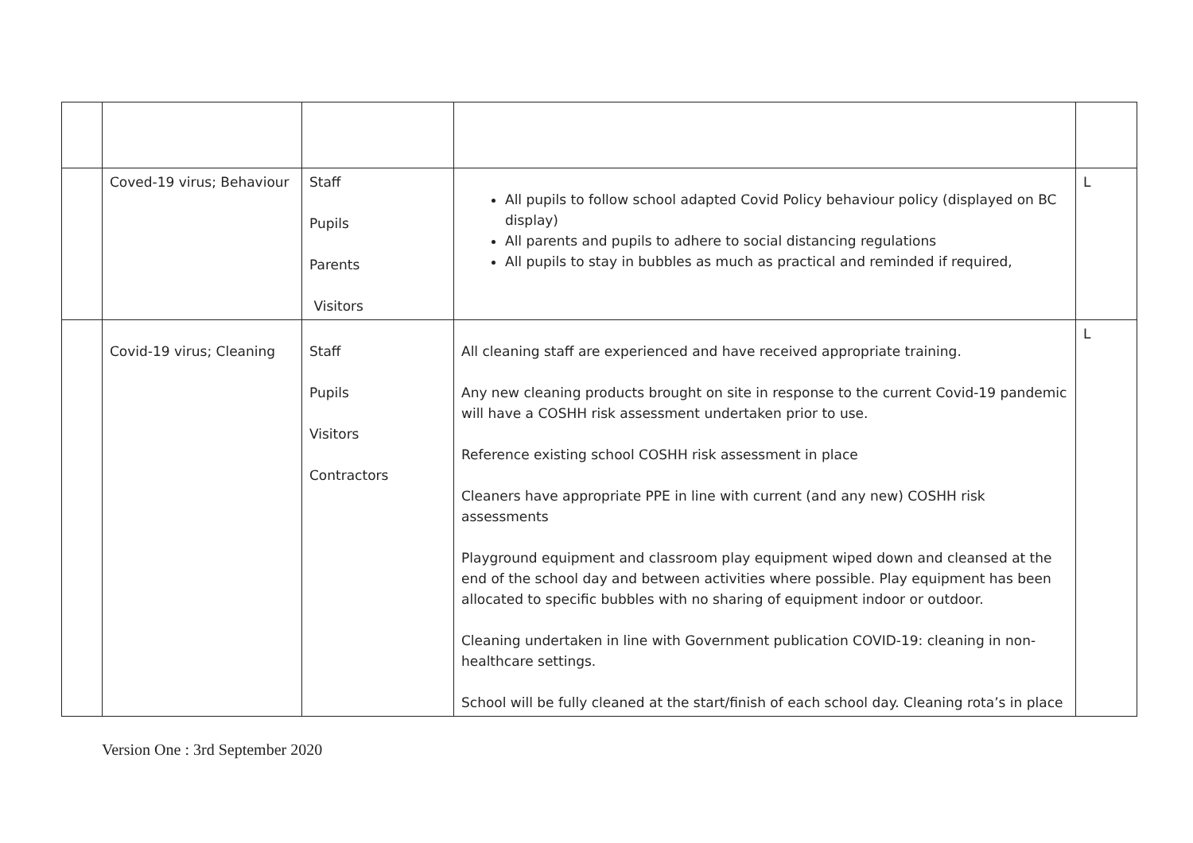| | Coved-19 virus; Behaviour | Staff Pupils Parents Visitors | All pupils to follow school adapted Covid Policy behaviour policy (displayed on BC display) All parents and pupils to adhere to social distancing regulations All pupils to stay in bubbles as much as practical and reminded if required, | L |
| | Covid-19 virus; Cleaning | Staff Pupils Visitors Contractors | All cleaning staff are experienced and have received appropriate training. Any new cleaning products brought on site in response to the current Covid-19 pandemic will have a COSHH risk assessment undertaken prior to use. Reference existing school COSHH risk assessment in place Cleaners have appropriate PPE in line with current (and any new) COSHH risk assessments Playground equipment and classroom play equipment wiped down and cleansed at the end of the school day and between activities where possible. Play equipment has been allocated to specific bubbles with no sharing of equipment indoor or outdoor. Cleaning undertaken in line with Government publication COVID-19: cleaning in non-healthcare settings. School will be fully cleaned at the start/finish of each school day. Cleaning rota’s in place | L |
Version One : 3rd September 2020